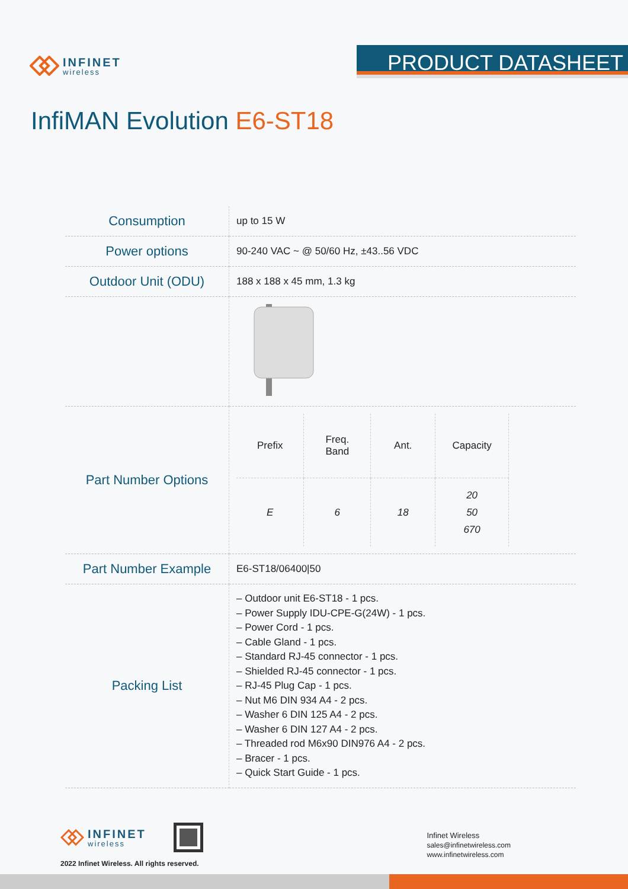INFINET
wireless
PRODUCT DATASHEET
InfiMAN Evolution E6-ST18
| Consumption | up to 15 W |
| Power options | 90-240 VAC ~ @ 50/60 Hz, ±43..56 VDC |
| Outdoor Unit (ODU) | 188 x 188 x 45 mm, 1.3 kg |
| Part Number Options | / Prefix / Freq. Band / Ant. / Capacity / / E / 6 / 18 / 20 50 670 / |
| Part Number Example | E6-ST18/06400/50 |
| Packing List | – Outdoor unit E6-ST18 - 1 pcs. – Power Supply IDU-CPE-G(24W) - 1 pcs. – Power Cord - 1 pcs. – Cable Gland - 1 pcs. – Standard RJ-45 connector - 1 pcs. – Shielded RJ-45 connector - 1 pcs. – RJ-45 Plug Cap - 1 pcs. – Nut M6 DIN 934 A4 - 2 pcs. – Washer 6 DIN 125 A4 - 2 pcs. – Washer 6 DIN 127 A4 - 2 pcs. – Threaded rod M6x90 DIN976 A4 - 2 pcs. – Bracer - 1 pcs. – Quick Start Guide - 1 pcs. |
INFINET
wireless
2022 Infinet Wireless. All rights reserved.
Infinet Wireless
sales@infinetwireless.com
www.infinetwireless.com